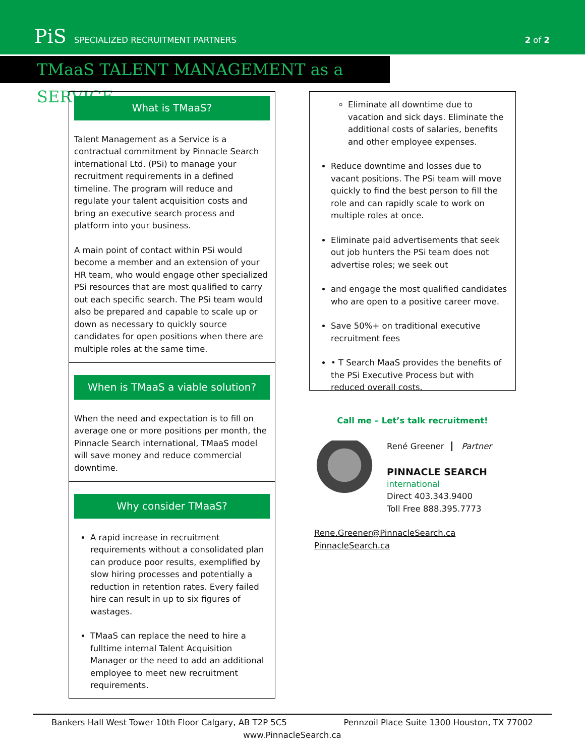PiS SPECIALIZED RECRUITMENT PARTNERS
2 of 2
TMaaS TALENT MANAGEMENT as a SERVICE
What is TMaaS?
Talent Management as a Service is a contractual commitment by Pinnacle Search international Ltd. (PSi) to manage your recruitment requirements in a defined timeline. The program will reduce and regulate your talent acquisition costs and bring an executive search process and platform into your business.
A main point of contact within PSi would become a member and an extension of your HR team, who would engage other specialized PSi resources that are most qualified to carry out each specific search. The PSi team would also be prepared and capable to scale up or down as necessary to quickly source candidates for open positions when there are multiple roles at the same time.
When is TMaaS a viable solution?
When the need and expectation is to fill on average one or more positions per month, the Pinnacle Search international, TMaaS model will save money and reduce commercial downtime.
Why consider TMaaS?
A rapid increase in recruitment requirements without a consolidated plan can produce poor results, exemplified by slow hiring processes and potentially a reduction in retention rates. Every failed hire can result in up to six figures of wastages.
TMaaS can replace the need to hire a fulltime internal Talent Acquisition Manager or the need to add an additional employee to meet new recruitment requirements.
Eliminate all downtime due to vacation and sick days. Eliminate the additional costs of salaries, benefits and other employee expenses.
Reduce downtime and losses due to vacant positions. The PSi team will move quickly to find the best person to fill the role and can rapidly scale to work on multiple roles at once.
Eliminate paid advertisements that seek out job hunters the PSi team does not advertise roles; we seek out
and engage the most qualified candidates who are open to a positive career move.
Save 50%+ on traditional executive recruitment fees
• T Search MaaS provides the benefits of the PSi Executive Process but with reduced overall costs.
Call me – Let’s talk recruitment!
René Greener Partner
PINNACLE SEARCH
international
Direct 403.343.9400
Toll Free 888.395.7773
Rene.Greener@PinnacleSearch.ca
PinnacleSearch.ca
Bankers Hall West Tower 10th Floor Calgary, AB T2P 5C5 Pennzoil Place Suite 1300 Houston, TX 77002
www.PinnacleSearch.ca